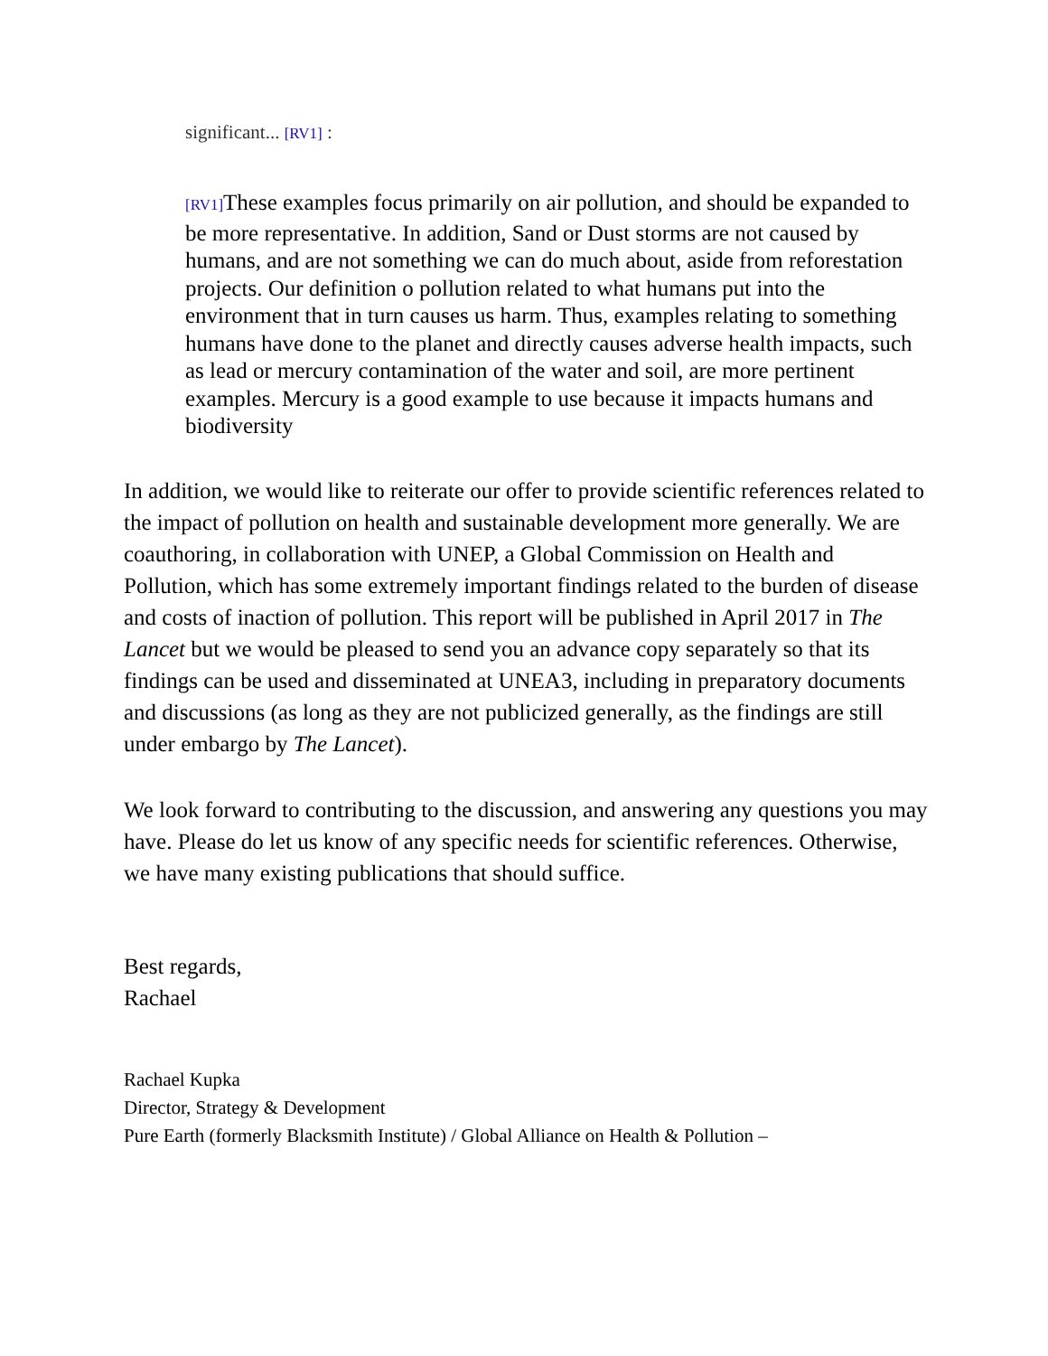significant... [RV1] :
[RV1] These examples focus primarily on air pollution, and should be expanded to be more representative. In addition, Sand or Dust storms are not caused by humans, and are not something we can do much about, aside from reforestation projects. Our definition o pollution related to what humans put into the environment that in turn causes us harm. Thus, examples relating to something humans have done to the planet and directly causes adverse health impacts, such as lead or mercury contamination of the water and soil, are more pertinent examples. Mercury is a good example to use because it impacts humans and biodiversity
In addition, we would like to reiterate our offer to provide scientific references related to the impact of pollution on health and sustainable development more generally. We are coauthoring, in collaboration with UNEP, a Global Commission on Health and Pollution, which has some extremely important findings related to the burden of disease and costs of inaction of pollution. This report will be published in April 2017 in The Lancet but we would be pleased to send you an advance copy separately so that its findings can be used and disseminated at UNEA3, including in preparatory documents and discussions (as long as they are not publicized generally, as the findings are still under embargo by The Lancet).
We look forward to contributing to the discussion, and answering any questions you may have. Please do let us know of any specific needs for scientific references. Otherwise, we have many existing publications that should suffice.
Best regards,
Rachael
Rachael Kupka
Director, Strategy & Development
Pure Earth (formerly Blacksmith Institute) / Global Alliance on Health & Pollution –